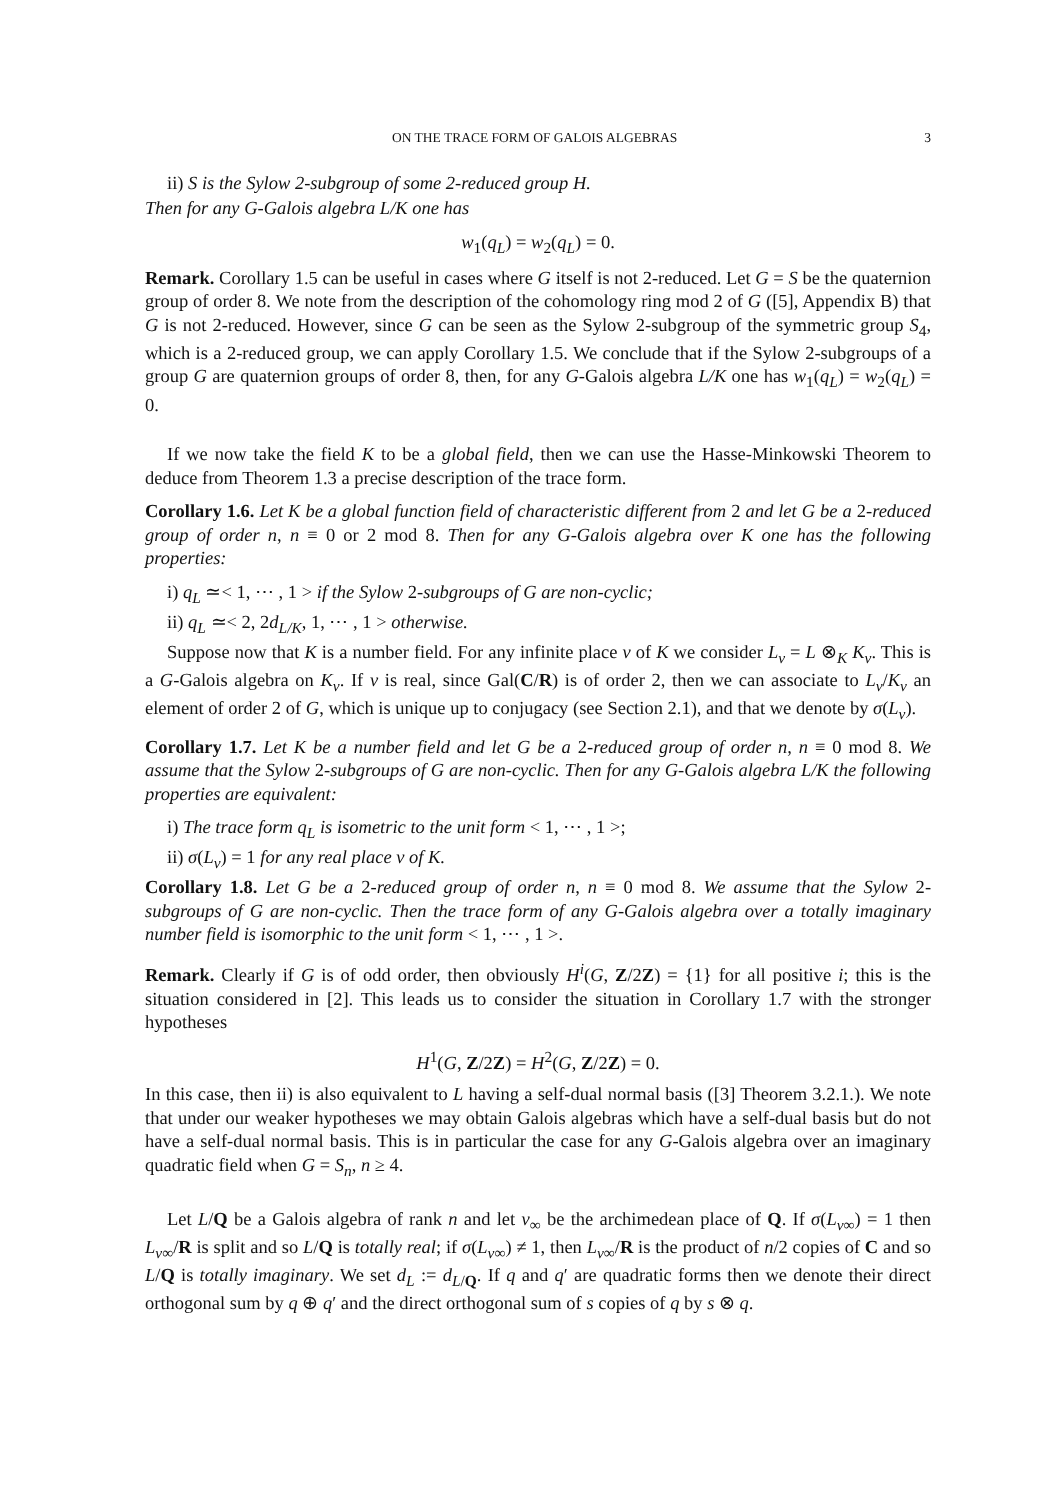ON THE TRACE FORM OF GALOIS ALGEBRAS 3
ii) S is the Sylow 2-subgroup of some 2-reduced group H.
Then for any G-Galois algebra L/K one has
w<sub>1</sub>(q<sub>L</sub>) = w<sub>2</sub>(q<sub>L</sub>) = 0.
Remark. Corollary 1.5 can be useful in cases where G itself is not 2-reduced. Let G = S be the quaternion group of order 8. We note from the description of the cohomology ring mod 2 of G ([5], Appendix B) that G is not 2-reduced. However, since G can be seen as the Sylow 2-subgroup of the symmetric group S<sub>4</sub>, which is a 2-reduced group, we can apply Corollary 1.5. We conclude that if the Sylow 2-subgroups of a group G are quaternion groups of order 8, then, for any G-Galois algebra L/K one has w<sub>1</sub>(q<sub>L</sub>) = w<sub>2</sub>(q<sub>L</sub>) = 0.
If we now take the field K to be a global field, then we can use the Hasse-Minkowski Theorem to deduce from Theorem 1.3 a precise description of the trace form.
Corollary 1.6. Let K be a global function field of characteristic different from 2 and let G be a 2-reduced group of order n, n ≡ 0 or 2 mod 8. Then for any G-Galois algebra over K one has the following properties:
i) q<sub>L</sub> ≃< 1, ⋯ , 1 > if the Sylow 2-subgroups of G are non-cyclic;
ii) q<sub>L</sub> ≃< 2, 2d<sub>L/K</sub>, 1, ⋯ , 1 > otherwise.
Suppose now that K is a number field. For any infinite place v of K we consider L<sub>v</sub> = L ⊗<sub>K</sub> K<sub>v</sub>. This is a G-Galois algebra on K<sub>v</sub>. If v is real, since Gal(C/R) is of order 2, then we can associate to L<sub>v</sub>/K<sub>v</sub> an element of order 2 of G, which is unique up to conjugacy (see Section 2.1), and that we denote by σ(L<sub>v</sub>).
Corollary 1.7. Let K be a number field and let G be a 2-reduced group of order n, n ≡ 0 mod 8. We assume that the Sylow 2-subgroups of G are non-cyclic. Then for any G-Galois algebra L/K the following properties are equivalent:
i) The trace form q<sub>L</sub> is isometric to the unit form < 1, ⋯ , 1 >;
ii) σ(L<sub>v</sub>) = 1 for any real place v of K.
Corollary 1.8. Let G be a 2-reduced group of order n, n ≡ 0 mod 8. We assume that the Sylow 2-subgroups of G are non-cyclic. Then the trace form of any G-Galois algebra over a totally imaginary number field is isomorphic to the unit form < 1, ⋯ , 1 >.
Remark. Clearly if G is of odd order, then obviously H<sup>i</sup>(G, Z/2Z) = {1} for all positive i; this is the situation considered in [2]. This leads us to consider the situation in Corollary 1.7 with the stronger hypotheses
H<sup>1</sup>(G, Z/2Z) = H<sup>2</sup>(G, Z/2Z) = 0.
In this case, then ii) is also equivalent to L having a self-dual normal basis ([3] Theorem 3.2.1.). We note that under our weaker hypotheses we may obtain Galois algebras which have a self-dual basis but do not have a self-dual normal basis. This is in particular the case for any G-Galois algebra over an imaginary quadratic field when G = S<sub>n</sub>, n ≥ 4.
Let L/Q be a Galois algebra of rank n and let v<sub>∞</sub> be the archimedean place of Q. If σ(L<sub>v∞</sub>) = 1 then L<sub>v∞</sub>/R is split and so L/Q is totally real; if σ(L<sub>v∞</sub>) ≠ 1, then L<sub>v∞</sub>/R is the product of n/2 copies of C and so L/Q is totally imaginary. We set d<sub>L</sub> := d<sub>L/Q</sub>. If q and q′ are quadratic forms then we denote their direct orthogonal sum by q ⊕ q′ and the direct orthogonal sum of s copies of q by s ⊗ q.